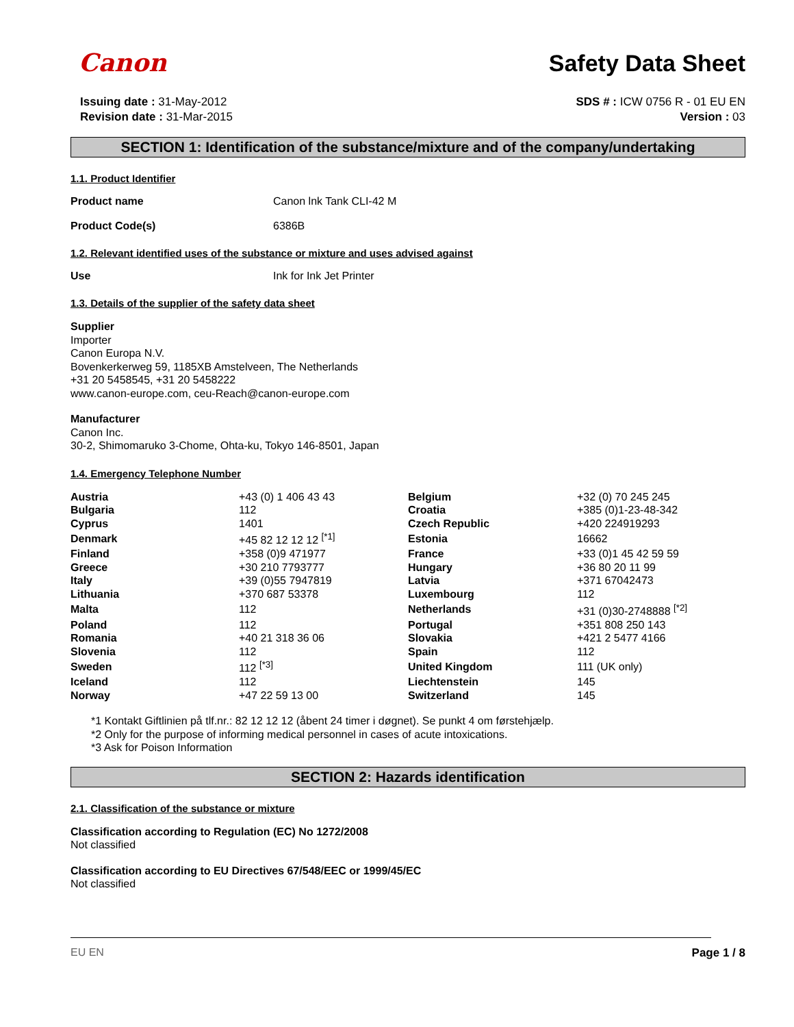Canon
Safety Data Sheet
Issuing date : 31-May-2012
Revision date : 31-Mar-2015
SDS # : ICW 0756 R - 01 EU EN
Version : 03
SECTION 1: Identification of the substance/mixture and of the company/undertaking
1.1. Product Identifier
Product name Canon lnk Tank CLI-42 M
Product Code(s) 6386B
1.2. Relevant identified uses of the substance or mixture and uses advised against
Use Ink for Ink Jet Printer
1.3. Details of the supplier of the safety data sheet
Supplier
Importer
Canon Europa N.V.
Bovenkerkerweg 59, 1185XB Amstelveen, The Netherlands
+31 20 5458545, +31 20 5458222
www.canon-europe.com, ceu-Reach@canon-europe.com
Manufacturer
Canon Inc.
30-2, Shimomaruko 3-Chome, Ohta-ku, Tokyo 146-8501, Japan
1.4. Emergency Telephone Number
| Austria | +43 (0) 1 406 43 43 | Belgium | +32 (0) 70 245 245 |
| Bulgaria | 112 | Croatia | +385 (0)1-23-48-342 |
| Cyprus | 1401 | Czech Republic | +420 224919293 |
| Denmark | +45 82 12 12 12 <sup>[*1]</sup> | Estonia | 16662 |
| Finland | +358 (0)9 471977 | France | +33 (0)1 45 42 59 59 |
| Greece | +30 210 7793777 | Hungary | +36 80 20 11 99 |
| Italy | +39 (0)55 7947819 | Latvia | +371 67042473 |
| Lithuania | +370 687 53378 | Luxembourg | 112 |
| Malta | 112 | Netherlands | +31 (0)30-2748888 <sup>[*2]</sup> |
| Poland | 112 | Portugal | +351 808 250 143 |
| Romania | +40 21 318 36 06 | Slovakia | +421 2 5477 4166 |
| Slovenia | 112 | Spain | 112 |
| Sweden | 112 <sup>[*3]</sup> | United Kingdom | 111 (UK only) |
| Iceland | 112 | Liechtenstein | 145 |
| Norway | +47 22 59 13 00 | Switzerland | 145 |
*1 Kontakt Giftlinien på tlf.nr.: 82 12 12 12 (åbent 24 timer i døgnet). Se punkt 4 om førstehjælp.
*2 Only for the purpose of informing medical personnel in cases of acute intoxications.
*3 Ask for Poison Information
SECTION 2: Hazards identification
2.1. Classification of the substance or mixture
Classification according to Regulation (EC) No 1272/2008
Not classified
Classification according to EU Directives 67/548/EEC or 1999/45/EC
Not classified
EU EN Page 1 / 8